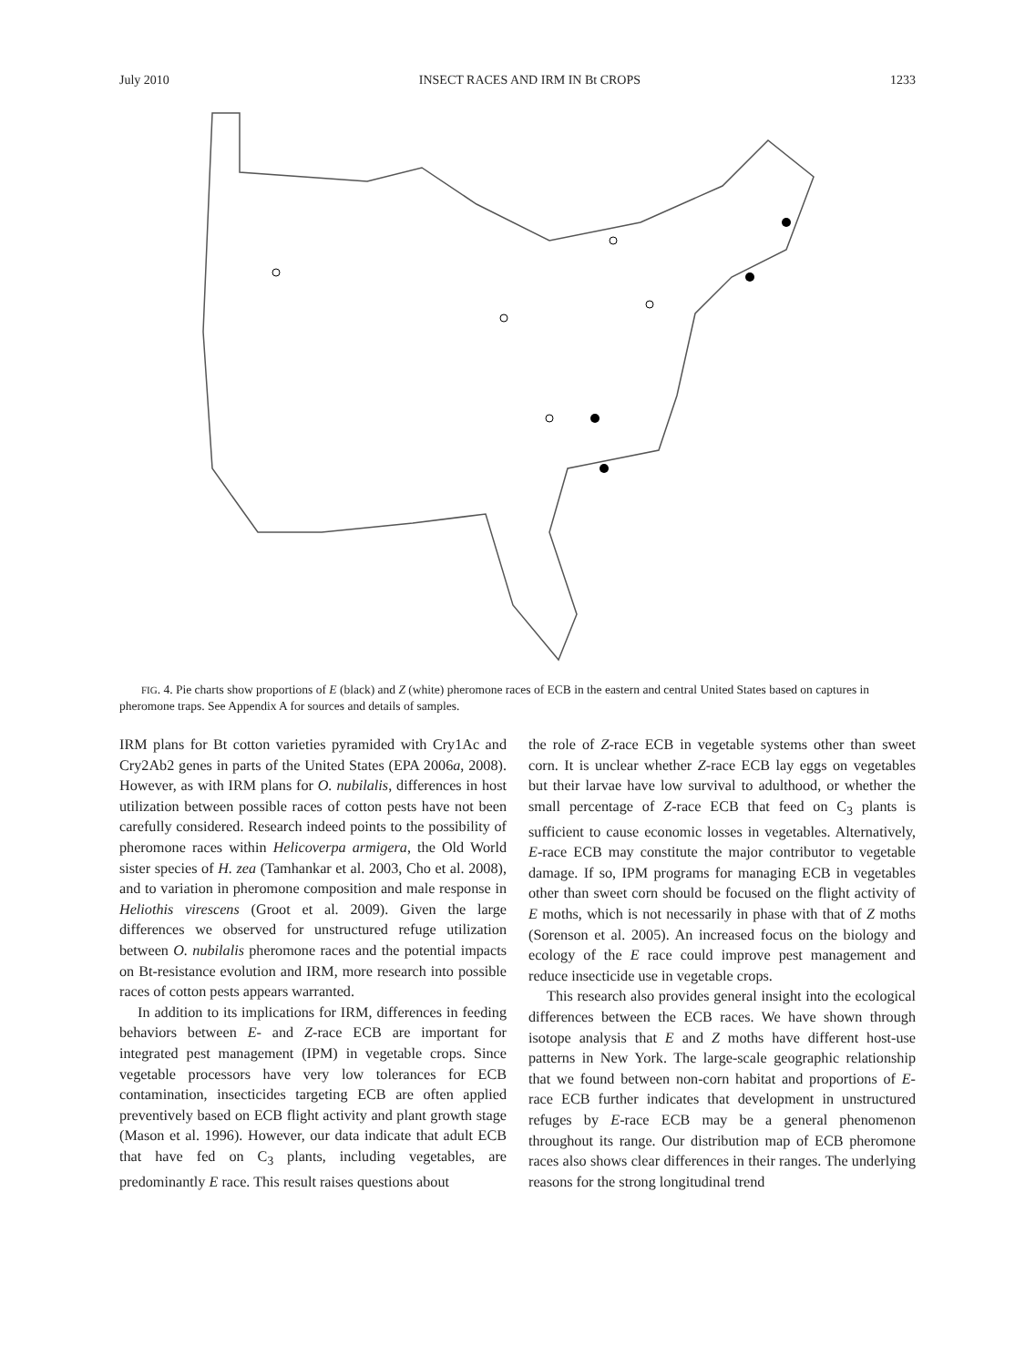July 2010 INSECT RACES AND IRM IN Bt CROPS 1233
FIG. 4. Pie charts show proportions of E (black) and Z (white) pheromone races of ECB in the eastern and central United States based on captures in pheromone traps. See Appendix A for sources and details of samples.
IRM plans for Bt cotton varieties pyramided with Cry1Ac and Cry2Ab2 genes in parts of the United States (EPA 2006a, 2008). However, as with IRM plans for O. nubilalis, differences in host utilization between possible races of cotton pests have not been carefully considered. Research indeed points to the possibility of pheromone races within Helicoverpa armigera, the Old World sister species of H. zea (Tamhankar et al. 2003, Cho et al. 2008), and to variation in pheromone composition and male response in Heliothis virescens (Groot et al. 2009). Given the large differences we observed for unstructured refuge utilization between O. nubilalis pheromone races and the potential impacts on Bt-resistance evolution and IRM, more research into possible races of cotton pests appears warranted.
In addition to its implications for IRM, differences in feeding behaviors between E- and Z-race ECB are important for integrated pest management (IPM) in vegetable crops. Since vegetable processors have very low tolerances for ECB contamination, insecticides targeting ECB are often applied preventively based on ECB flight activity and plant growth stage (Mason et al. 1996). However, our data indicate that adult ECB that have fed on C<sub>3</sub> plants, including vegetables, are predominantly E race. This result raises questions about
the role of Z-race ECB in vegetable systems other than sweet corn. It is unclear whether Z-race ECB lay eggs on vegetables but their larvae have low survival to adulthood, or whether the small percentage of Z-race ECB that feed on C<sub>3</sub> plants is sufficient to cause economic losses in vegetables. Alternatively, E-race ECB may constitute the major contributor to vegetable damage. If so, IPM programs for managing ECB in vegetables other than sweet corn should be focused on the flight activity of E moths, which is not necessarily in phase with that of Z moths (Sorenson et al. 2005). An increased focus on the biology and ecology of the E race could improve pest management and reduce insecticide use in vegetable crops.
This research also provides general insight into the ecological differences between the ECB races. We have shown through isotope analysis that E and Z moths have different host-use patterns in New York. The large-scale geographic relationship that we found between non-corn habitat and proportions of E-race ECB further indicates that development in unstructured refuges by E-race ECB may be a general phenomenon throughout its range. Our distribution map of ECB pheromone races also shows clear differences in their ranges. The underlying reasons for the strong longitudinal trend